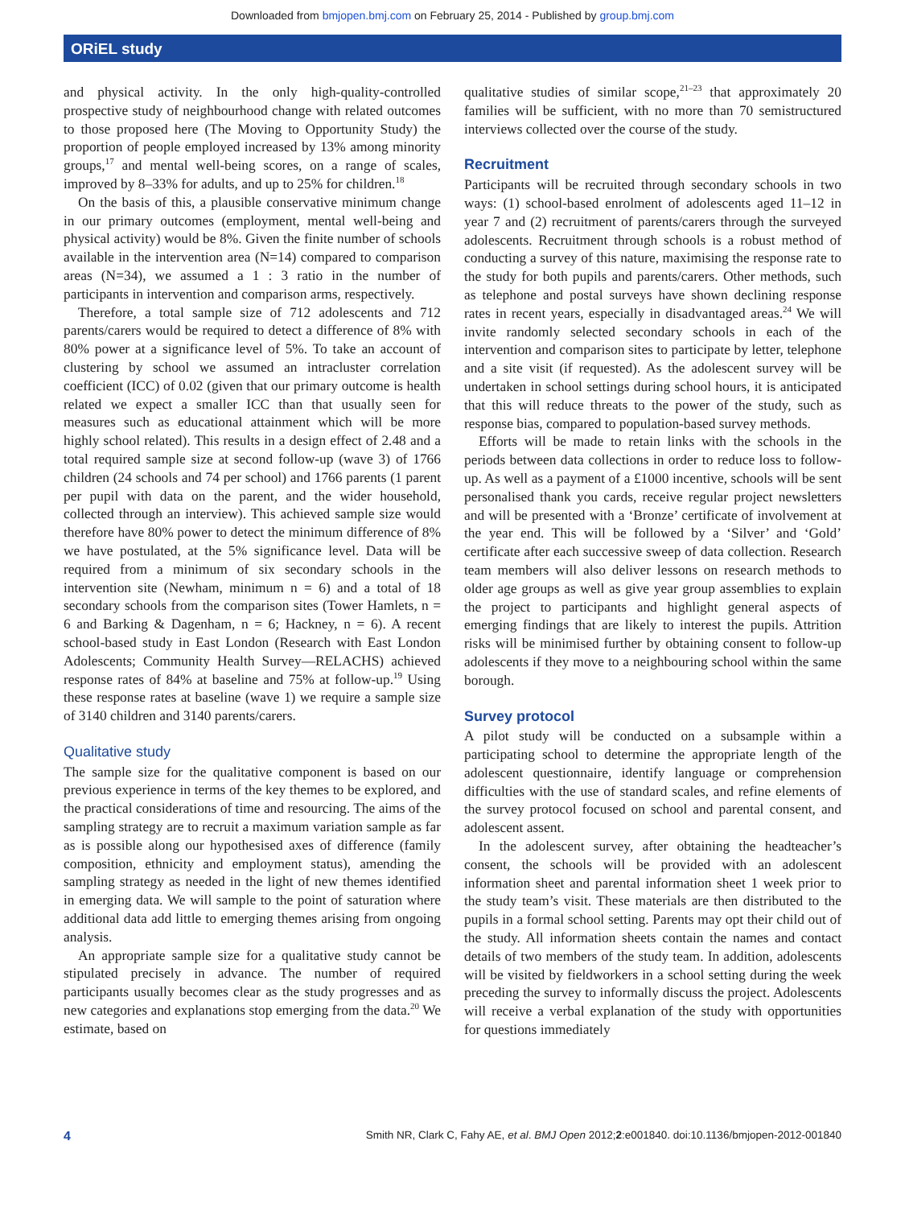Downloaded from bmjopen.bmj.com on February 25, 2014 - Published by group.bmj.com
ORiEL study
and physical activity. In the only high-quality-controlled prospective study of neighbourhood change with related outcomes to those proposed here (The Moving to Opportunity Study) the proportion of people employed increased by 13% among minority groups,<sup>17</sup> and mental well-being scores, on a range of scales, improved by 8–33% for adults, and up to 25% for children.<sup>18</sup>
On the basis of this, a plausible conservative minimum change in our primary outcomes (employment, mental well-being and physical activity) would be 8%. Given the finite number of schools available in the intervention area (N=14) compared to comparison areas (N=34), we assumed a 1 : 3 ratio in the number of participants in intervention and comparison arms, respectively.
Therefore, a total sample size of 712 adolescents and 712 parents/carers would be required to detect a difference of 8% with 80% power at a significance level of 5%. To take an account of clustering by school we assumed an intracluster correlation coefficient (ICC) of 0.02 (given that our primary outcome is health related we expect a smaller ICC than that usually seen for measures such as educational attainment which will be more highly school related). This results in a design effect of 2.48 and a total required sample size at second follow-up (wave 3) of 1766 children (24 schools and 74 per school) and 1766 parents (1 parent per pupil with data on the parent, and the wider household, collected through an interview). This achieved sample size would therefore have 80% power to detect the minimum difference of 8% we have postulated, at the 5% significance level. Data will be required from a minimum of six secondary schools in the intervention site (Newham, minimum n = 6) and a total of 18 secondary schools from the comparison sites (Tower Hamlets, n = 6 and Barking & Dagenham, n = 6; Hackney, n = 6). A recent school-based study in East London (Research with East London Adolescents; Community Health Survey—RELACHS) achieved response rates of 84% at baseline and 75% at follow-up.<sup>19</sup> Using these response rates at baseline (wave 1) we require a sample size of 3140 children and 3140 parents/carers.
Qualitative study
The sample size for the qualitative component is based on our previous experience in terms of the key themes to be explored, and the practical considerations of time and resourcing. The aims of the sampling strategy are to recruit a maximum variation sample as far as is possible along our hypothesised axes of difference (family composition, ethnicity and employment status), amending the sampling strategy as needed in the light of new themes identified in emerging data. We will sample to the point of saturation where additional data add little to emerging themes arising from ongoing analysis.
An appropriate sample size for a qualitative study cannot be stipulated precisely in advance. The number of required participants usually becomes clear as the study progresses and as new categories and explanations stop emerging from the data.<sup>20</sup> We estimate, based on
qualitative studies of similar scope,<sup>21–23</sup> that approximately 20 families will be sufficient, with no more than 70 semistructured interviews collected over the course of the study.
Recruitment
Participants will be recruited through secondary schools in two ways: (1) school-based enrolment of adolescents aged 11–12 in year 7 and (2) recruitment of parents/carers through the surveyed adolescents. Recruitment through schools is a robust method of conducting a survey of this nature, maximising the response rate to the study for both pupils and parents/carers. Other methods, such as telephone and postal surveys have shown declining response rates in recent years, especially in disadvantaged areas.<sup>24</sup> We will invite randomly selected secondary schools in each of the intervention and comparison sites to participate by letter, telephone and a site visit (if requested). As the adolescent survey will be undertaken in school settings during school hours, it is anticipated that this will reduce threats to the power of the study, such as response bias, compared to population-based survey methods.
Efforts will be made to retain links with the schools in the periods between data collections in order to reduce loss to follow-up. As well as a payment of a £1000 incentive, schools will be sent personalised thank you cards, receive regular project newsletters and will be presented with a ‘Bronze’ certificate of involvement at the year end. This will be followed by a ‘Silver’ and ‘Gold’ certificate after each successive sweep of data collection. Research team members will also deliver lessons on research methods to older age groups as well as give year group assemblies to explain the project to participants and highlight general aspects of emerging findings that are likely to interest the pupils. Attrition risks will be minimised further by obtaining consent to follow-up adolescents if they move to a neighbouring school within the same borough.
Survey protocol
A pilot study will be conducted on a subsample within a participating school to determine the appropriate length of the adolescent questionnaire, identify language or comprehension difficulties with the use of standard scales, and refine elements of the survey protocol focused on school and parental consent, and adolescent assent.
In the adolescent survey, after obtaining the headteacher’s consent, the schools will be provided with an adolescent information sheet and parental information sheet 1 week prior to the study team’s visit. These materials are then distributed to the pupils in a formal school setting. Parents may opt their child out of the study. All information sheets contain the names and contact details of two members of the study team. In addition, adolescents will be visited by fieldworkers in a school setting during the week preceding the survey to informally discuss the project. Adolescents will receive a verbal explanation of the study with opportunities for questions immediately
4 Smith NR, Clark C, Fahy AE, et al. BMJ Open 2012;2:e001840. doi:10.1136/bmjopen-2012-001840